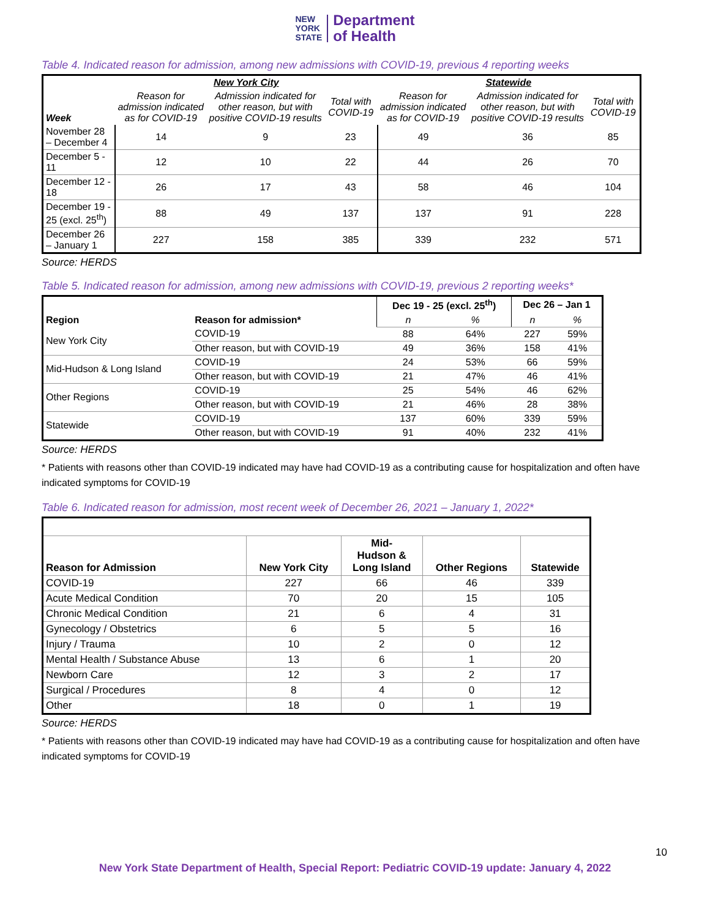NEW
YORK
STATE Department
of Health
Table 4. Indicated reason for admission, among new admissions with COVID-19, previous 4 reporting weeks
| Week | New York City | | | Statewide | | |
| | Reason for admission indicated as for COVID-19 | Admission indicated for other reason, but with positive COVID-19 results | Total with COVID-19 | Reason for admission indicated as for COVID-19 | Admission indicated for other reason, but with positive COVID-19 results | Total with COVID-19 |
| November 28 – December 4 | 14 | 9 | 23 | 49 | 36 | 85 |
| December 5 - 11 | 12 | 10 | 22 | 44 | 26 | 70 |
| December 12 - 18 | 26 | 17 | 43 | 58 | 46 | 104 |
| December 19 - 25 (excl. 25<sup>th</sup>) | 88 | 49 | 137 | 137 | 91 | 228 |
| December 26 – January 1 | 227 | 158 | 385 | 339 | 232 | 571 |
Source: HERDS
Table 5. Indicated reason for admission, among new admissions with COVID-19, previous 2 reporting weeks*
| Region | Reason for admission* | Dec 19 - 25 (excl. 25<sup>th</sup>) | | Dec 26 – Jan 1 | |
| --- | --- | --- | --- | --- | --- |
| | | n | % | n | % |
| New York City | COVID-19 | 88 | 64% | 227 | 59% |
| | Other reason, but with COVID-19 | 49 | 36% | 158 | 41% |
| Mid-Hudson & Long Island | COVID-19 | 24 | 53% | 66 | 59% |
| | Other reason, but with COVID-19 | 21 | 47% | 46 | 41% |
| Other Regions | COVID-19 | 25 | 54% | 46 | 62% |
| | Other reason, but with COVID-19 | 21 | 46% | 28 | 38% |
| Statewide | COVID-19 | 137 | 60% | 339 | 59% |
| | Other reason, but with COVID-19 | 91 | 40% | 232 | 41% |
Source: HERDS
* Patients with reasons other than COVID-19 indicated may have had COVID-19 as a contributing cause for hospitalization and often have indicated symptoms for COVID-19
Table 6. Indicated reason for admission, most recent week of December 26, 2021 – January 1, 2022*
| Reason for Admission | New York City | Mid- Hudson & Long Island | Other Regions | Statewide |
| --- | --- | --- | --- | --- |
| COVID-19 | 227 | 66 | 46 | 339 |
| Acute Medical Condition | 70 | 20 | 15 | 105 |
| Chronic Medical Condition | 21 | 6 | 4 | 31 |
| Gynecology / Obstetrics | 6 | 5 | 5 | 16 |
| Injury / Trauma | 10 | 2 | 0 | 12 |
| Mental Health / Substance Abuse | 13 | 6 | 1 | 20 |
| Newborn Care | 12 | 3 | 2 | 17 |
| Surgical / Procedures | 8 | 4 | 0 | 12 |
| Other | 18 | 0 | 1 | 19 |
Source: HERDS
* Patients with reasons other than COVID-19 indicated may have had COVID-19 as a contributing cause for hospitalization and often have indicated symptoms for COVID-19
10
New York State Department of Health, Special Report: Pediatric COVID-19 update: January 4, 2022